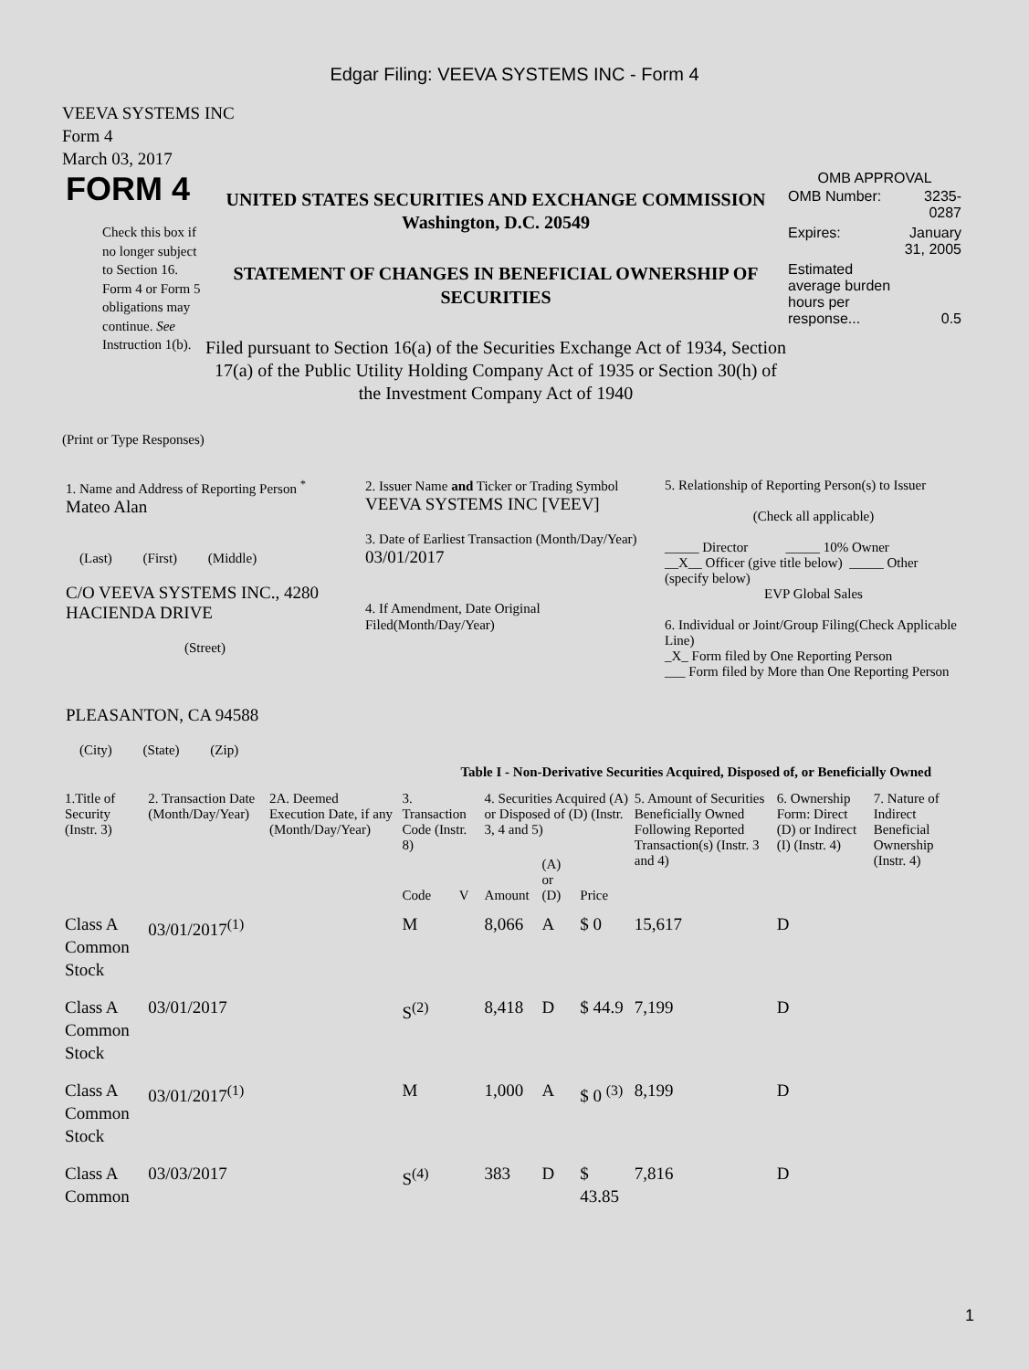Edgar Filing: VEEVA SYSTEMS INC - Form 4
VEEVA SYSTEMS INC
Form 4
March 03, 2017
FORM 4
Check this box if no longer subject to Section 16. Form 4 or Form 5 obligations may continue. See Instruction 1(b).
UNITED STATES SECURITIES AND EXCHANGE COMMISSION
Washington, D.C. 20549
STATEMENT OF CHANGES IN BENEFICIAL OWNERSHIP OF SECURITIES
Filed pursuant to Section 16(a) of the Securities Exchange Act of 1934, Section 17(a) of the Public Utility Holding Company Act of 1935 or Section 30(h) of the Investment Company Act of 1940
OMB APPROVAL
| OMB Number: | 3235-0287 |
| Expires: | January 31, 2005 |
| Estimated average burden hours per response... | 0.5 |
(Print or Type Responses)
| 1. Name and Address of Reporting Person <sup>*</sup> Mateo Alan (Last) (First) (Middle) C/O VEEVA SYSTEMS INC., 4280 HACIENDA DRIVE (Street) PLEASANTON, CA 94588 (City) (State) (Zip) | 2. Issuer Name and Ticker or Trading Symbol VEEVA SYSTEMS INC [VEEV] 3. Date of Earliest Transaction (Month/Day/Year) 03/01/2017 4. If Amendment, Date Original Filed(Month/Day/Year) | 5. Relationship of Reporting Person(s) to Issuer (Check all applicable) _____ Director _____ 10% Owner __X__ Officer (give title below) _____ Other (specify below) EVP Global Sales 6. Individual or Joint/Group Filing(Check Applicable Line) _X_ Form filed by One Reporting Person ___ Form filed by More than One Reporting Person |
Table I - Non-Derivative Securities Acquired, Disposed of, or Beneficially Owned
| 1.Title of Security (Instr. 3) | 2. Transaction Date (Month/Day/Year) | 2A. Deemed Execution Date, if any (Month/Day/Year) | 3. Transaction Code (Instr. 8) | | 4. Securities Acquired (A) or Disposed of (D) (Instr. 3, 4 and 5) | | | 5. Amount of Securities Beneficially Owned Following Reported Transaction(s) (Instr. 3 and 4) | 6. Ownership Form: Direct (D) or Indirect (I) (Instr. 4) | 7. Nature of Indirect Beneficial Ownership (Instr. 4) |
| --- | --- | --- | --- | --- | --- | --- | --- | --- | --- | --- |
| | | | Code | V | Amount | (A) or (D) | Price | | | |
| Class A Common Stock | 03/01/2017<sup>(1)</sup> | | M | | 8,066 | A | $ 0 | 15,617 | D | |
| Class A Common Stock | 03/01/2017 | | S<sup>(2)</sup> | | 8,418 | D | $ 44.9 | 7,199 | D | |
| Class A Common Stock | 03/01/2017<sup>(1)</sup> | | M | | 1,000 | A | $ 0 <sup>(3)</sup> | 8,199 | D | |
| Class A Common | 03/03/2017 | | S<sup>(4)</sup> | | 383 | D | $ 43.85 | 7,816 | D | |
1